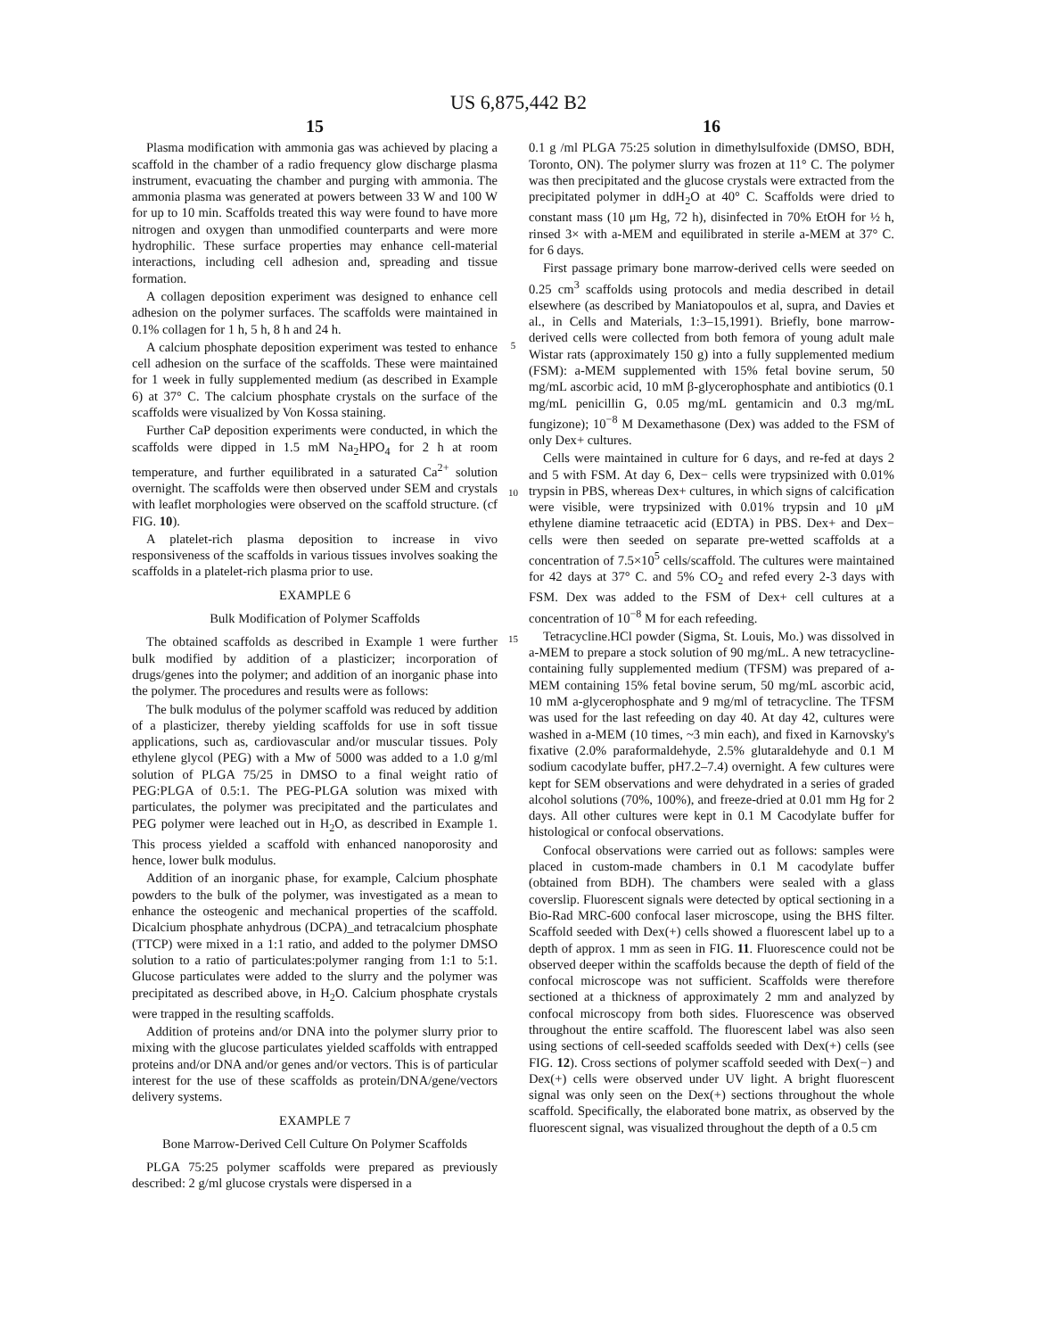US 6,875,442 B2
15
Plasma modification with ammonia gas was achieved by placing a scaffold in the chamber of a radio frequency glow discharge plasma instrument, evacuating the chamber and purging with ammonia. The ammonia plasma was generated at powers between 33 W and 100 W for up to 10 min. Scaffolds treated this way were found to have more nitrogen and oxygen than unmodified counterparts and were more hydrophilic. These surface properties may enhance cell-material interactions, including cell adhesion and, spreading and tissue formation.
A collagen deposition experiment was designed to enhance cell adhesion on the polymer surfaces. The scaffolds were maintained in 0.1% collagen for 1 h, 5 h, 8 h and 24 h.
A calcium phosphate deposition experiment was tested to enhance cell adhesion on the surface of the scaffolds. These were maintained for 1 week in fully supplemented medium (as described in Example 6) at 37° C. The calcium phosphate crystals on the surface of the scaffolds were visualized by Von Kossa staining.
Further CaP deposition experiments were conducted, in which the scaffolds were dipped in 1.5 mM Na<sub>2</sub>HPO<sub>4</sub> for 2 h at room temperature, and further equilibrated in a saturated Ca<sup>2+</sup> solution overnight. The scaffolds were then observed under SEM and crystals with leaflet morphologies were observed on the scaffold structure. (cf FIG. 10).
A platelet-rich plasma deposition to increase in vivo responsiveness of the scaffolds in various tissues involves soaking the scaffolds in a platelet-rich plasma prior to use.
EXAMPLE 6
Bulk Modification of Polymer Scaffolds
The obtained scaffolds as described in Example 1 were further bulk modified by addition of a plasticizer; incorporation of drugs/genes into the polymer; and addition of an inorganic phase into the polymer. The procedures and results were as follows:
The bulk modulus of the polymer scaffold was reduced by addition of a plasticizer, thereby yielding scaffolds for use in soft tissue applications, such as, cardiovascular and/or muscular tissues. Poly ethylene glycol (PEG) with a Mw of 5000 was added to a 1.0 g/ml solution of PLGA 75/25 in DMSO to a final weight ratio of PEG:PLGA of 0.5:1. The PEG-PLGA solution was mixed with particulates, the polymer was precipitated and the particulates and PEG polymer were leached out in H<sub>2</sub>O, as described in Example 1. This process yielded a scaffold with enhanced nanoporosity and hence, lower bulk modulus.
Addition of an inorganic phase, for example, Calcium phosphate powders to the bulk of the polymer, was investigated as a mean to enhance the osteogenic and mechanical properties of the scaffold. Dicalcium phosphate anhydrous (DCPA)_and tetracalcium phosphate (TTCP) were mixed in a 1:1 ratio, and added to the polymer DMSO solution to a ratio of particulates:polymer ranging from 1:1 to 5:1. Glucose particulates were added to the slurry and the polymer was precipitated as described above, in H<sub>2</sub>O. Calcium phosphate crystals were trapped in the resulting scaffolds.
Addition of proteins and/or DNA into the polymer slurry prior to mixing with the glucose particulates yielded scaffolds with entrapped proteins and/or DNA and/or genes and/or vectors. This is of particular interest for the use of these scaffolds as protein/DNA/gene/vectors delivery systems.
EXAMPLE 7
Bone Marrow-Derived Cell Culture On Polymer Scaffolds
PLGA 75:25 polymer scaffolds were prepared as previously described: 2 g/ml glucose crystals were dispersed in a
5
10
15
16
0.1 g /ml PLGA 75:25 solution in dimethylsulfoxide (DMSO, BDH, Toronto, ON). The polymer slurry was frozen at 11° C. The polymer was then precipitated and the glucose crystals were extracted from the precipitated polymer in ddH<sub>2</sub>O at 40° C. Scaffolds were dried to constant mass (10 μm Hg, 72 h), disinfected in 70% EtOH for ½ h, rinsed 3× with a-MEM and equilibrated in sterile a-MEM at 37° C. for 6 days.
First passage primary bone marrow-derived cells were seeded on 0.25 cm<sup>3</sup> scaffolds using protocols and media described in detail elsewhere (as described by Maniatopoulos et al, supra, and Davies et al., in Cells and Materials, 1:3–15,1991). Briefly, bone marrow-derived cells were collected from both femora of young adult male Wistar rats (approximately 150 g) into a fully supplemented medium (FSM): a-MEM supplemented with 15% fetal bovine serum, 50 mg/mL ascorbic acid, 10 mM β-glycerophosphate and antibiotics (0.1 mg/mL penicillin G, 0.05 mg/mL gentamicin and 0.3 mg/mL fungizone); 10<sup>−8</sup> M Dexamethasone (Dex) was added to the FSM of only Dex+ cultures.
Cells were maintained in culture for 6 days, and re-fed at days 2 and 5 with FSM. At day 6, Dex− cells were trypsinized with 0.01% trypsin in PBS, whereas Dex+ cultures, in which signs of calcification were visible, were trypsinized with 0.01% trypsin and 10 μM ethylene diamine tetraacetic acid (EDTA) in PBS. Dex+ and Dex− cells were then seeded on separate pre-wetted scaffolds at a concentration of 7.5×10<sup>5</sup> cells/scaffold. The cultures were maintained for 42 days at 37° C. and 5% CO<sub>2</sub> and refed every 2-3 days with FSM. Dex was added to the FSM of Dex+ cell cultures at a concentration of 10<sup>−8</sup> M for each refeeding.
Tetracycline.HCl powder (Sigma, St. Louis, Mo.) was dissolved in a-MEM to prepare a stock solution of 90 mg/mL. A new tetracycline-containing fully supplemented medium (TFSM) was prepared of a-MEM containing 15% fetal bovine serum, 50 mg/mL ascorbic acid, 10 mM a-glycerophosphate and 9 mg/ml of tetracycline. The TFSM was used for the last refeeding on day 40. At day 42, cultures were washed in a-MEM (10 times, ~3 min each), and fixed in Karnovsky's fixative (2.0% paraformaldehyde, 2.5% glutaraldehyde and 0.1 M sodium cacodylate buffer, pH7.2–7.4) overnight. A few cultures were kept for SEM observations and were dehydrated in a series of graded alcohol solutions (70%, 100%), and freeze-dried at 0.01 mm Hg for 2 days. All other cultures were kept in 0.1 M Cacodylate buffer for histological or confocal observations.
Confocal observations were carried out as follows: samples were placed in custom-made chambers in 0.1 M cacodylate buffer (obtained from BDH). The chambers were sealed with a glass coverslip. Fluorescent signals were detected by optical sectioning in a Bio-Rad MRC-600 confocal laser microscope, using the BHS filter. Scaffold seeded with Dex(+) cells showed a fluorescent label up to a depth of approx. 1 mm as seen in FIG. 11. Fluorescence could not be observed deeper within the scaffolds because the depth of field of the confocal microscope was not sufficient. Scaffolds were therefore sectioned at a thickness of approximately 2 mm and analyzed by confocal microscopy from both sides. Fluorescence was observed throughout the entire scaffold. The fluorescent label was also seen using sections of cell-seeded scaffolds seeded with Dex(+) cells (see FIG. 12). Cross sections of polymer scaffold seeded with Dex(−) and Dex(+) cells were observed under UV light. A bright fluorescent signal was only seen on the Dex(+) sections throughout the whole scaffold. Specifically, the elaborated bone matrix, as observed by the fluorescent signal, was visualized throughout the depth of a 0.5 cm